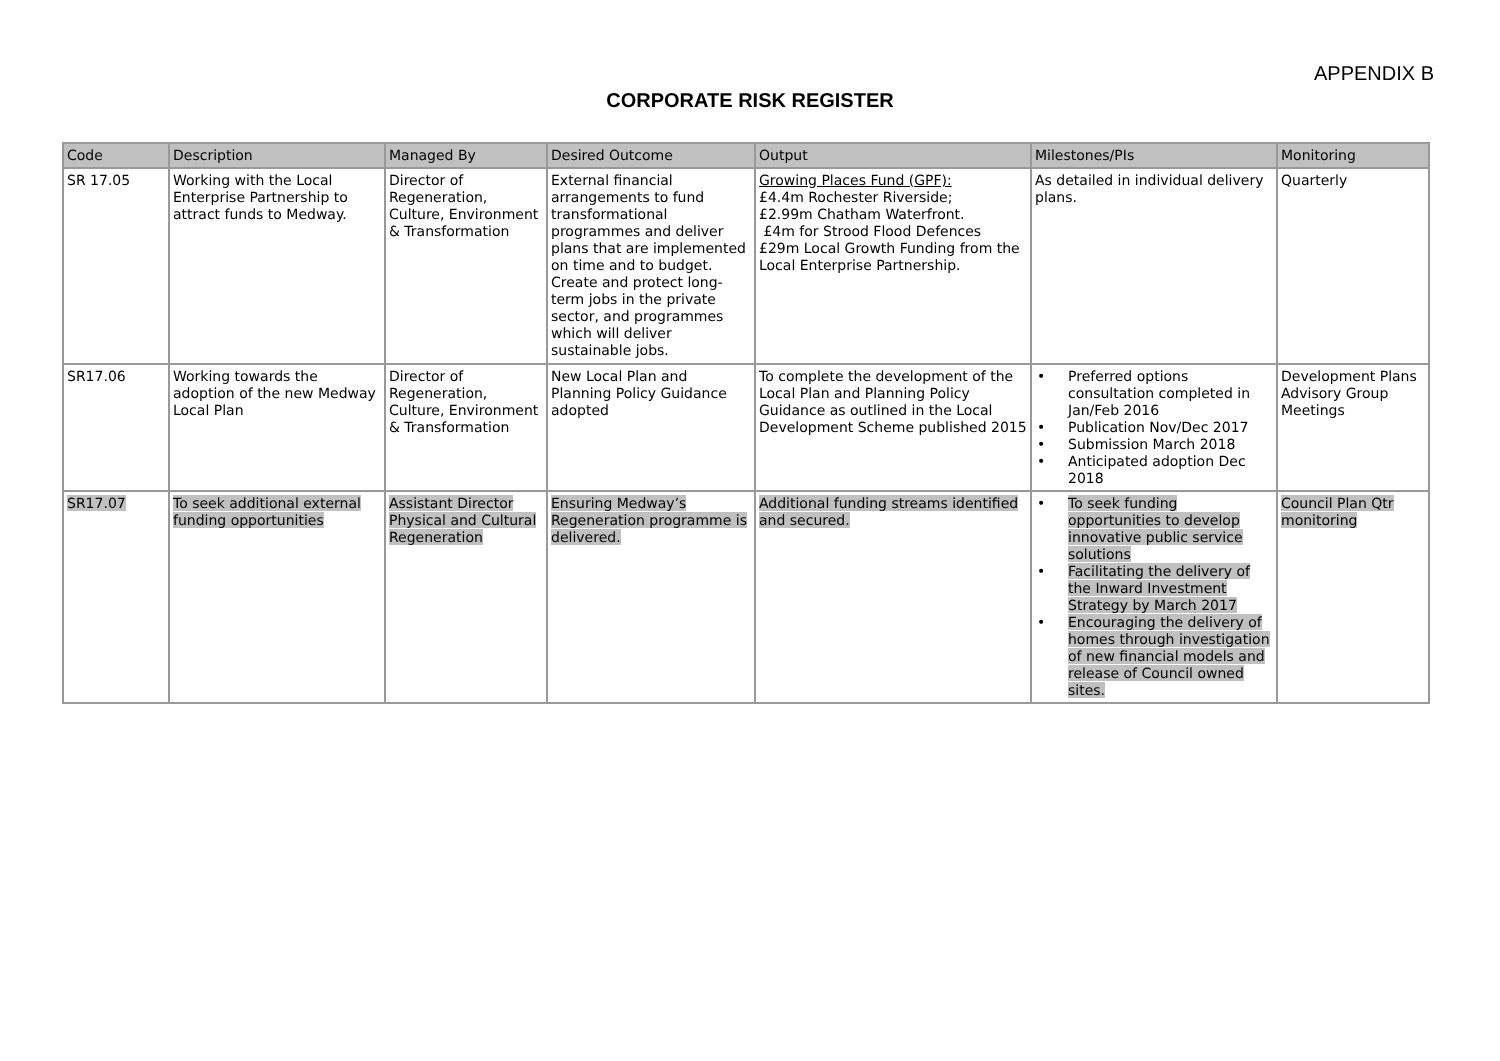APPENDIX B
CORPORATE RISK REGISTER
| Code | Description | Managed By | Desired Outcome | Output | Milestones/PIs | Monitoring |
| --- | --- | --- | --- | --- | --- | --- |
| SR 17.05 | Working with the Local Enterprise Partnership to attract funds to Medway. | Director of Regeneration, Culture, Environment & Transformation | External financial arrangements to fund transformational programmes and deliver plans that are implemented on time and to budget. Create and protect long-term jobs in the private sector, and programmes which will deliver sustainable jobs. | Growing Places Fund (GPF): £4.4m Rochester Riverside; £2.99m Chatham Waterfront. £4m for Strood Flood Defences £29m Local Growth Funding from the Local Enterprise Partnership. | As detailed in individual delivery plans. | Quarterly |
| SR17.06 | Working towards the adoption of the new Medway Local Plan | Director of Regeneration, Culture, Environment & Transformation | New Local Plan and Planning Policy Guidance adopted | To complete the development of the Local Plan and Planning Policy Guidance as outlined in the Local Development Scheme published 2015 | • Preferred options consultation completed in Jan/Feb 2016 • Publication Nov/Dec 2017 • Submission March 2018 • Anticipated adoption Dec 2018 | Development Plans Advisory Group Meetings |
| SR17.07 | To seek additional external funding opportunities | Assistant Director Physical and Cultural Regeneration | Ensuring Medway’s Regeneration programme is delivered. | Additional funding streams identified and secured. | • To seek funding opportunities to develop innovative public service solutions • Facilitating the delivery of the Inward Investment Strategy by March 2017 • Encouraging the delivery of homes through investigation of new financial models and release of Council owned sites. | Council Plan Qtr monitoring |